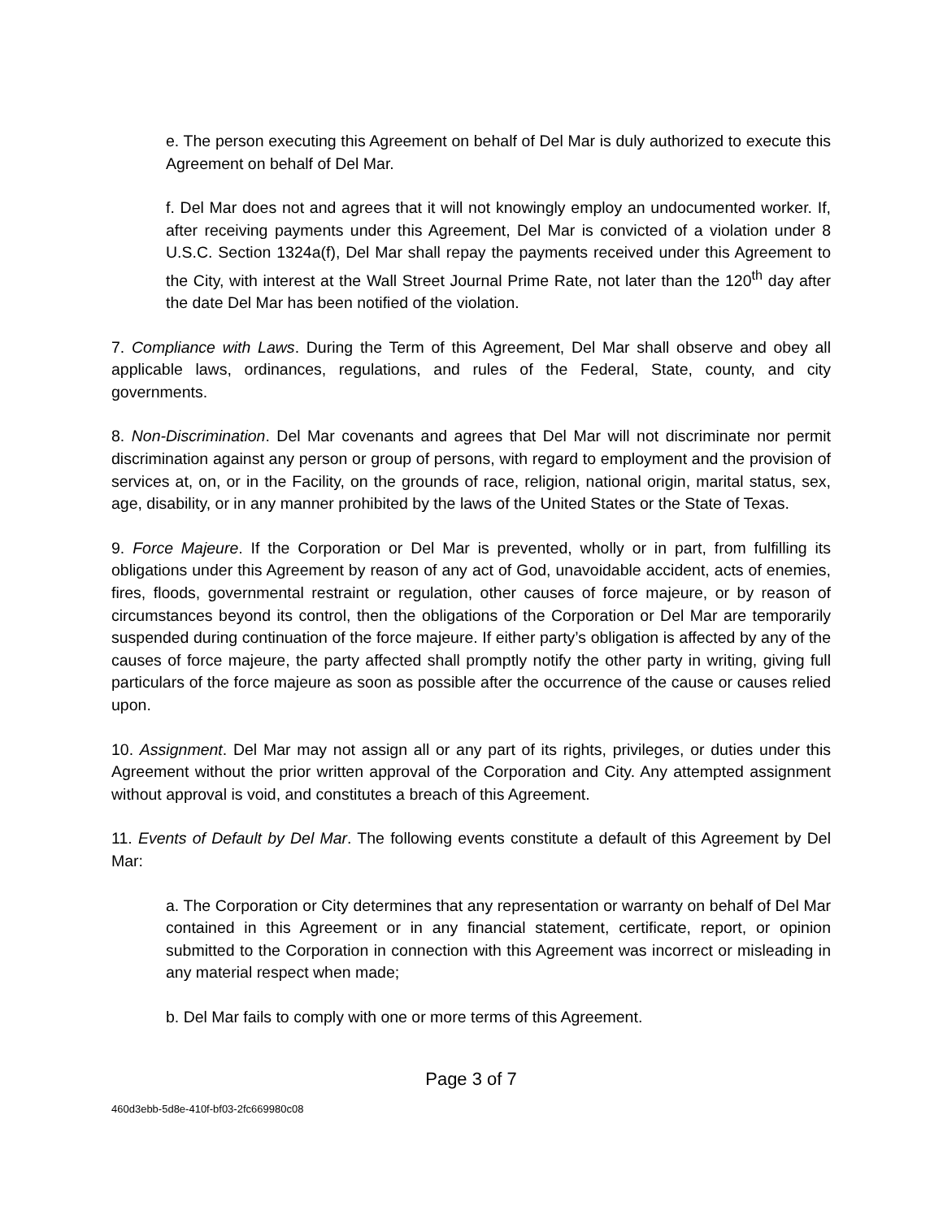e. The person executing this Agreement on behalf of Del Mar is duly authorized to execute this Agreement on behalf of Del Mar.
f. Del Mar does not and agrees that it will not knowingly employ an undocumented worker. If, after receiving payments under this Agreement, Del Mar is convicted of a violation under 8 U.S.C. Section 1324a(f), Del Mar shall repay the payments received under this Agreement to the City, with interest at the Wall Street Journal Prime Rate, not later than the 120<sup>th</sup> day after the date Del Mar has been notified of the violation.
7. Compliance with Laws. During the Term of this Agreement, Del Mar shall observe and obey all applicable laws, ordinances, regulations, and rules of the Federal, State, county, and city governments.
8. Non-Discrimination. Del Mar covenants and agrees that Del Mar will not discriminate nor permit discrimination against any person or group of persons, with regard to employment and the provision of services at, on, or in the Facility, on the grounds of race, religion, national origin, marital status, sex, age, disability, or in any manner prohibited by the laws of the United States or the State of Texas.
9. Force Majeure. If the Corporation or Del Mar is prevented, wholly or in part, from fulfilling its obligations under this Agreement by reason of any act of God, unavoidable accident, acts of enemies, fires, floods, governmental restraint or regulation, other causes of force majeure, or by reason of circumstances beyond its control, then the obligations of the Corporation or Del Mar are temporarily suspended during continuation of the force majeure. If either party’s obligation is affected by any of the causes of force majeure, the party affected shall promptly notify the other party in writing, giving full particulars of the force majeure as soon as possible after the occurrence of the cause or causes relied upon.
10. Assignment. Del Mar may not assign all or any part of its rights, privileges, or duties under this Agreement without the prior written approval of the Corporation and City. Any attempted assignment without approval is void, and constitutes a breach of this Agreement.
11. Events of Default by Del Mar. The following events constitute a default of this Agreement by Del Mar:
a. The Corporation or City determines that any representation or warranty on behalf of Del Mar contained in this Agreement or in any financial statement, certificate, report, or opinion submitted to the Corporation in connection with this Agreement was incorrect or misleading in any material respect when made;
b. Del Mar fails to comply with one or more terms of this Agreement.
Page 3 of 7
460d3ebb-5d8e-410f-bf03-2fc669980c08